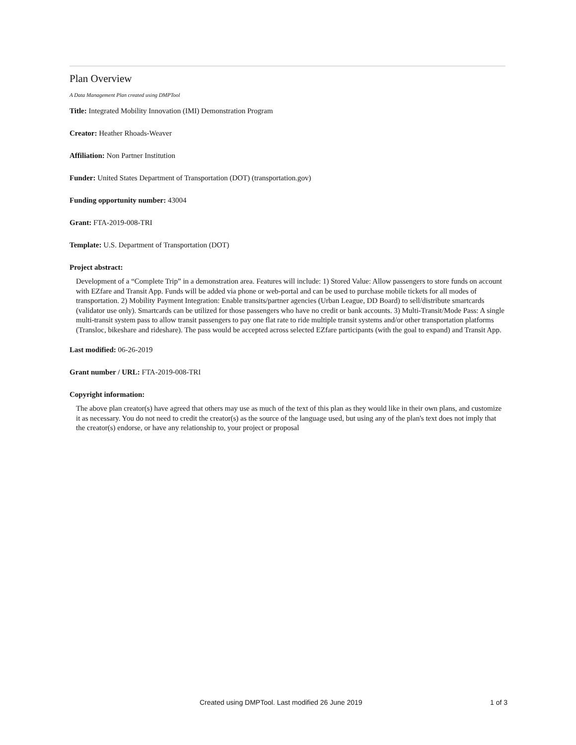Plan Overview
A Data Management Plan created using DMPTool
Title: Integrated Mobility Innovation (IMI) Demonstration Program
Creator: Heather Rhoads-Weaver
Affiliation: Non Partner Institution
Funder: United States Department of Transportation (DOT) (transportation.gov)
Funding opportunity number: 43004
Grant: FTA-2019-008-TRI
Template: U.S. Department of Transportation (DOT)
Project abstract:
Development of a “Complete Trip” in a demonstration area. Features will include: 1) Stored Value: Allow passengers to store funds on account with EZfare and Transit App. Funds will be added via phone or web-portal and can be used to purchase mobile tickets for all modes of transportation. 2) Mobility Payment Integration: Enable transits/partner agencies (Urban League, DD Board) to sell/distribute smartcards (validator use only). Smartcards can be utilized for those passengers who have no credit or bank accounts. 3) Multi-Transit/Mode Pass: A single multi-transit system pass to allow transit passengers to pay one flat rate to ride multiple transit systems and/or other transportation platforms (Transloc, bikeshare and rideshare). The pass would be accepted across selected EZfare participants (with the goal to expand) and Transit App.
Last modified: 06-26-2019
Grant number / URL: FTA-2019-008-TRI
Copyright information:
The above plan creator(s) have agreed that others may use as much of the text of this plan as they would like in their own plans, and customize it as necessary. You do not need to credit the creator(s) as the source of the language used, but using any of the plan's text does not imply that the creator(s) endorse, or have any relationship to, your project or proposal
Created using DMPTool. Last modified 26 June 2019 1 of 3